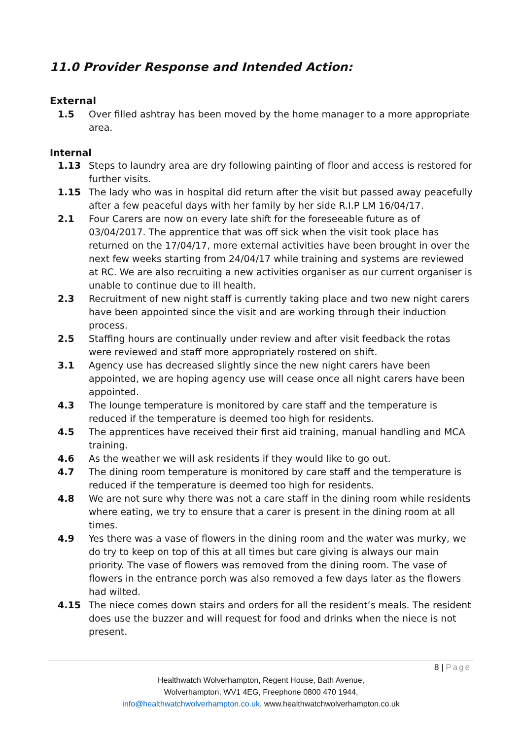11.0 Provider Response and Intended Action:
External
1.5 Over filled ashtray has been moved by the home manager to a more appropriate area.
Internal
1.13 Steps to laundry area are dry following painting of floor and access is restored for further visits.
1.15 The lady who was in hospital did return after the visit but passed away peacefully after a few peaceful days with her family by her side R.I.P LM 16/04/17.
2.1 Four Carers are now on every late shift for the foreseeable future as of 03/04/2017. The apprentice that was off sick when the visit took place has returned on the 17/04/17, more external activities have been brought in over the next few weeks starting from 24/04/17 while training and systems are reviewed at RC. We are also recruiting a new activities organiser as our current organiser is unable to continue due to ill health.
2.3 Recruitment of new night staff is currently taking place and two new night carers have been appointed since the visit and are working through their induction process.
2.5 Staffing hours are continually under review and after visit feedback the rotas were reviewed and staff more appropriately rostered on shift.
3.1 Agency use has decreased slightly since the new night carers have been appointed, we are hoping agency use will cease once all night carers have been appointed.
4.3 The lounge temperature is monitored by care staff and the temperature is reduced if the temperature is deemed too high for residents.
4.5 The apprentices have received their first aid training, manual handling and MCA training.
4.6 As the weather we will ask residents if they would like to go out.
4.7 The dining room temperature is monitored by care staff and the temperature is reduced if the temperature is deemed too high for residents.
4.8 We are not sure why there was not a care staff in the dining room while residents where eating, we try to ensure that a carer is present in the dining room at all times.
4.9 Yes there was a vase of flowers in the dining room and the water was murky, we do try to keep on top of this at all times but care giving is always our main priority. The vase of flowers was removed from the dining room. The vase of flowers in the entrance porch was also removed a few days later as the flowers had wilted.
4.15 The niece comes down stairs and orders for all the resident’s meals. The resident does use the buzzer and will request for food and drinks when the niece is not present.
8 | Page
Healthwatch Wolverhampton, Regent House, Bath Avenue,
Wolverhampton, WV1 4EG, Freephone 0800 470 1944,
info@healthwatchwolverhampton.co.uk, www.healthwatchwolverhampton.co.uk